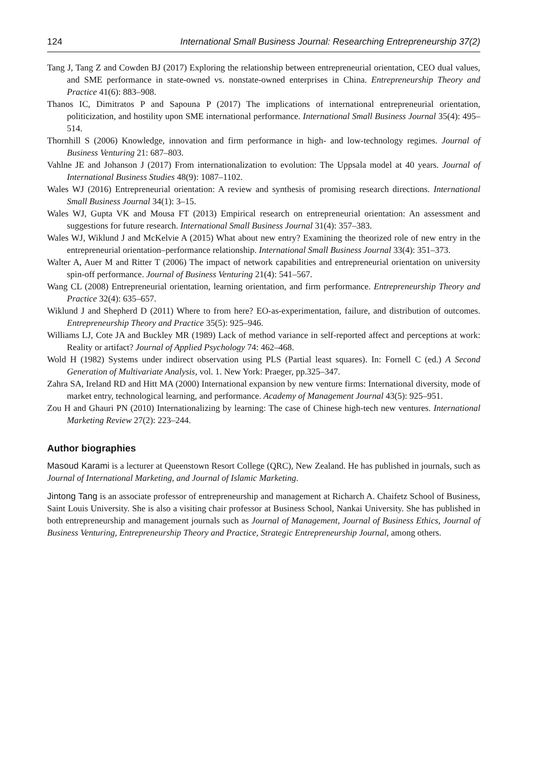124 International Small Business Journal: Researching Entrepreneurship 37(2)
Tang J, Tang Z and Cowden BJ (2017) Exploring the relationship between entrepreneurial orientation, CEO dual values, and SME performance in state-owned vs. nonstate-owned enterprises in China. Entrepreneurship Theory and Practice 41(6): 883–908.
Thanos IC, Dimitratos P and Sapouna P (2017) The implications of international entrepreneurial orientation, politicization, and hostility upon SME international performance. International Small Business Journal 35(4): 495–514.
Thornhill S (2006) Knowledge, innovation and firm performance in high- and low-technology regimes. Journal of Business Venturing 21: 687–803.
Vahlne JE and Johanson J (2017) From internationalization to evolution: The Uppsala model at 40 years. Journal of International Business Studies 48(9): 1087–1102.
Wales WJ (2016) Entrepreneurial orientation: A review and synthesis of promising research directions. International Small Business Journal 34(1): 3–15.
Wales WJ, Gupta VK and Mousa FT (2013) Empirical research on entrepreneurial orientation: An assessment and suggestions for future research. International Small Business Journal 31(4): 357–383.
Wales WJ, Wiklund J and McKelvie A (2015) What about new entry? Examining the theorized role of new entry in the entrepreneurial orientation–performance relationship. International Small Business Journal 33(4): 351–373.
Walter A, Auer M and Ritter T (2006) The impact of network capabilities and entrepreneurial orientation on university spin-off performance. Journal of Business Venturing 21(4): 541–567.
Wang CL (2008) Entrepreneurial orientation, learning orientation, and firm performance. Entrepreneurship Theory and Practice 32(4): 635–657.
Wiklund J and Shepherd D (2011) Where to from here? EO-as-experimentation, failure, and distribution of outcomes. Entrepreneurship Theory and Practice 35(5): 925–946.
Williams LJ, Cote JA and Buckley MR (1989) Lack of method variance in self-reported affect and perceptions at work: Reality or artifact? Journal of Applied Psychology 74: 462–468.
Wold H (1982) Systems under indirect observation using PLS (Partial least squares). In: Fornell C (ed.) A Second Generation of Multivariate Analysis, vol. 1. New York: Praeger, pp.325–347.
Zahra SA, Ireland RD and Hitt MA (2000) International expansion by new venture firms: International diversity, mode of market entry, technological learning, and performance. Academy of Management Journal 43(5): 925–951.
Zou H and Ghauri PN (2010) Internationalizing by learning: The case of Chinese high-tech new ventures. International Marketing Review 27(2): 223–244.
Author biographies
Masoud Karami is a lecturer at Queenstown Resort College (QRC), New Zealand. He has published in journals, such as Journal of International Marketing, and Journal of Islamic Marketing.
Jintong Tang is an associate professor of entrepreneurship and management at Richarch A. Chaifetz School of Business, Saint Louis University. She is also a visiting chair professor at Business School, Nankai University. She has published in both entrepreneurship and management journals such as Journal of Management, Journal of Business Ethics, Journal of Business Venturing, Entrepreneurship Theory and Practice, Strategic Entrepreneurship Journal, among others.